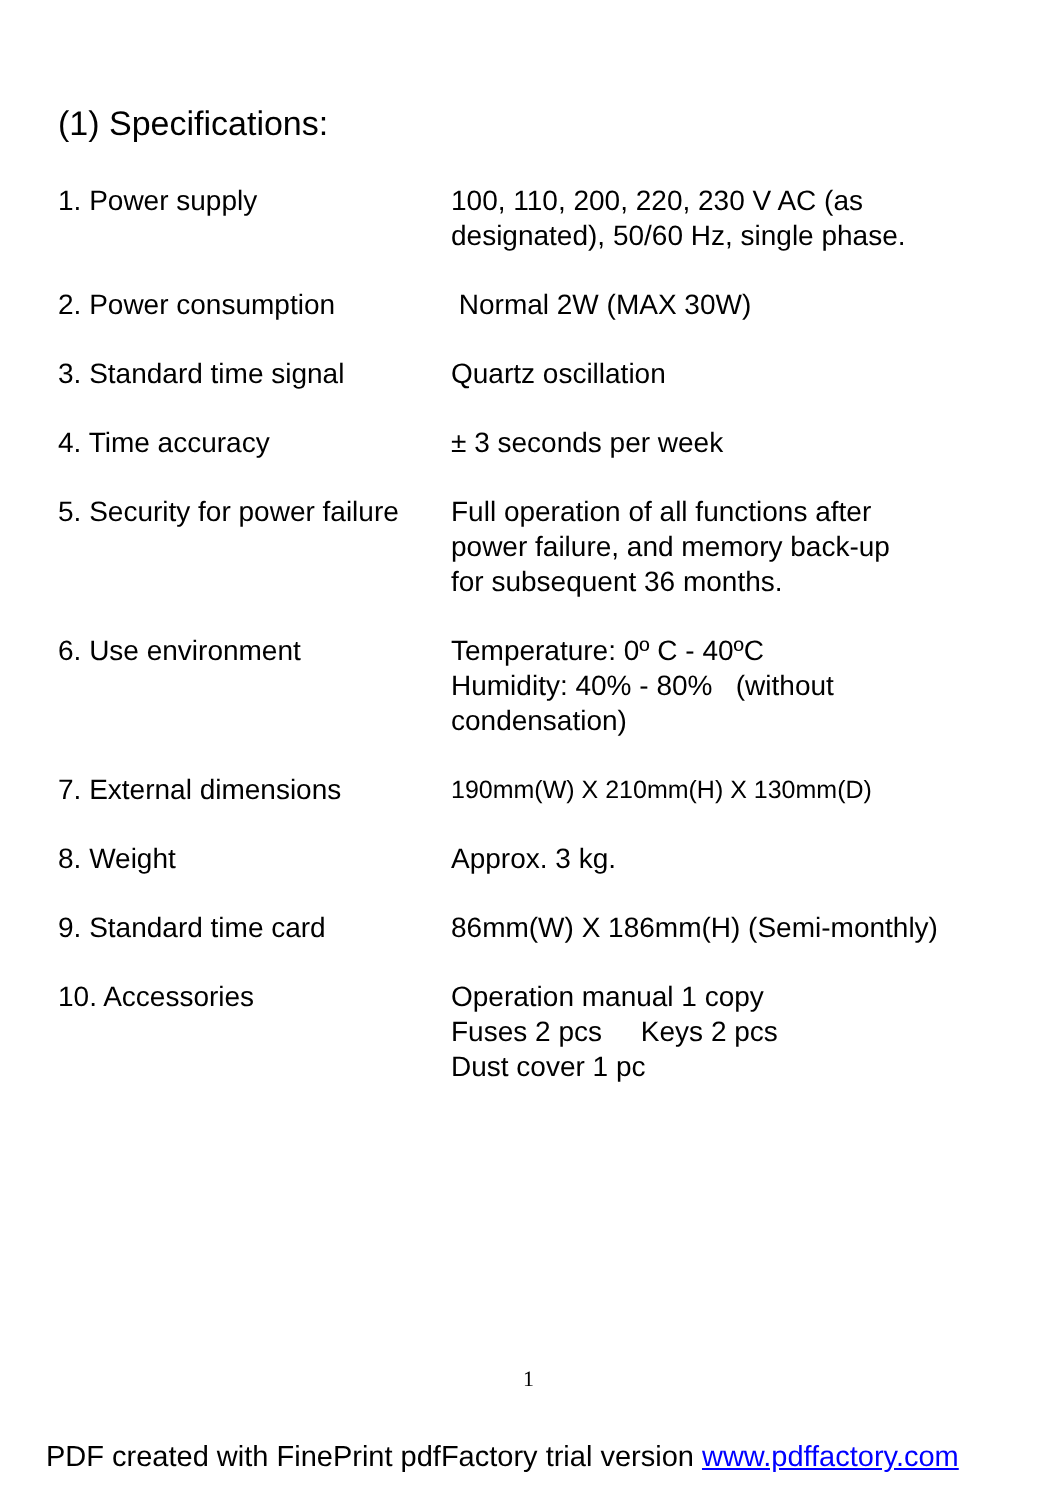(1) Specifications:
| 1. Power supply | 100, 110, 200, 220, 230 V AC (as designated), 50/60 Hz, single phase. |
| 2. Power consumption | Normal 2W (MAX 30W) |
| 3. Standard time signal | Quartz oscillation |
| 4. Time accuracy | ± 3 seconds per week |
| 5. Security for power failure | Full operation of all functions after power failure, and memory back-up for subsequent 36 months. |
| 6. Use environment | Temperature: 0º C - 40ºC Humidity: 40% - 80% (without condensation) |
| 7. External dimensions | 190mm(W) X 210mm(H) X 130mm(D) |
| 8. Weight | Approx. 3 kg. |
| 9. Standard time card | 86mm(W) X 186mm(H) (Semi-monthly) |
| 10. Accessories | Operation manual 1 copy Fuses 2 pcs Keys 2 pcs Dust cover 1 pc |
1
PDF created with FinePrint pdfFactory trial version www.pdffactory.com